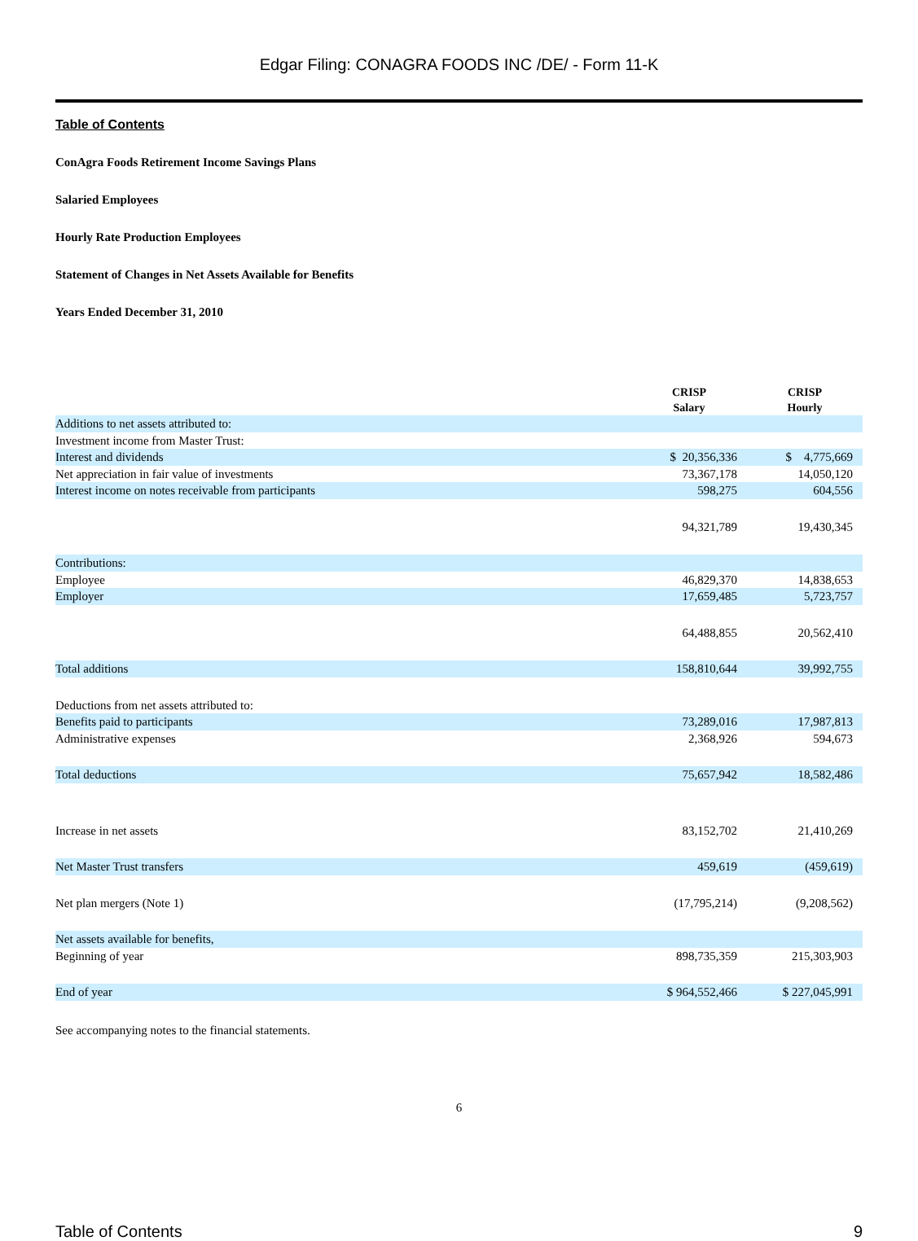Edgar Filing: CONAGRA FOODS INC /DE/ - Form 11-K
Table of Contents
ConAgra Foods Retirement Income Savings Plans
Salaried Employees
Hourly Rate Production Employees
Statement of Changes in Net Assets Available for Benefits
Years Ended December 31, 2010
| | CRISP Salary | | CRISP Hourly | |
| --- | --- | --- | --- | --- |
| Additions to net assets attributed to: | | | | |
| Investment income from Master Trust: | | | | |
| Interest and dividends | $ 20,356,336 | | $ 4,775,669 | |
| Net appreciation in fair value of investments | 73,367,178 | | 14,050,120 | |
| Interest income on notes receivable from participants | 598,275 | | 604,556 | |
| | 94,321,789 | | 19,430,345 | |
| Contributions: | | | | |
| Employee | 46,829,370 | | 14,838,653 | |
| Employer | 17,659,485 | | 5,723,757 | |
| | 64,488,855 | | 20,562,410 | |
| Total additions | 158,810,644 | | 39,992,755 | |
| Deductions from net assets attributed to: | | | | |
| Benefits paid to participants | 73,289,016 | | 17,987,813 | |
| Administrative expenses | 2,368,926 | | 594,673 | |
| Total deductions | 75,657,942 | | 18,582,486 | |
| Increase in net assets | 83,152,702 | | 21,410,269 | |
| Net Master Trust transfers | 459,619 | | (459,619) | |
| Net plan mergers (Note 1) | (17,795,214) | | (9,208,562) | |
| Net assets available for benefits, | | | | |
| Beginning of year | 898,735,359 | | 215,303,903 | |
| End of year | $ 964,552,466 | | $ 227,045,991 | |
See accompanying notes to the financial statements.
6
Table of Contents 9